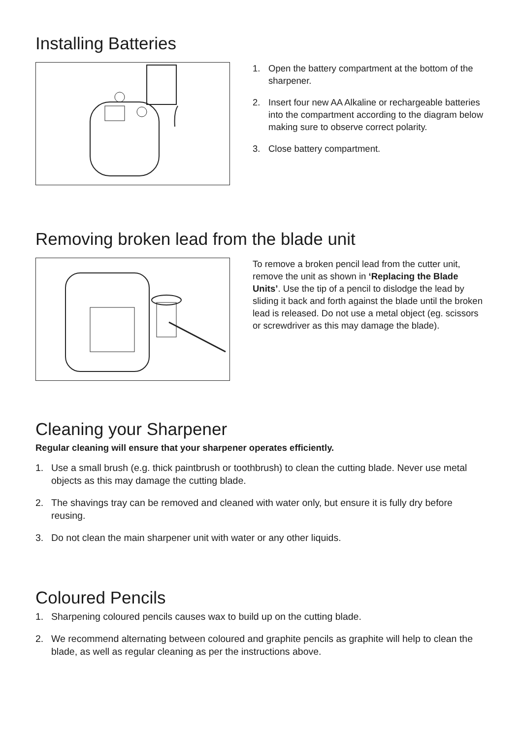Installing Batteries
1. Open the battery compartment at the bottom of the sharpener.
2. Insert four new AA Alkaline or rechargeable batteries into the compartment according to the diagram below making sure to observe correct polarity.
3. Close battery compartment.
Removing broken lead from the blade unit
To remove a broken pencil lead from the cutter unit, remove the unit as shown in ‘Replacing the Blade Units’. Use the tip of a pencil to dislodge the lead by sliding it back and forth against the blade until the broken lead is released. Do not use a metal object (eg. scissors or screwdriver as this may damage the blade).
Cleaning your Sharpener
Regular cleaning will ensure that your sharpener operates efficiently.
1. Use a small brush (e.g. thick paintbrush or toothbrush) to clean the cutting blade. Never use metal objects as this may damage the cutting blade.
2. The shavings tray can be removed and cleaned with water only, but ensure it is fully dry before reusing.
3. Do not clean the main sharpener unit with water or any other liquids.
Coloured Pencils
1. Sharpening coloured pencils causes wax to build up on the cutting blade.
2. We recommend alternating between coloured and graphite pencils as graphite will help to clean the blade, as well as regular cleaning as per the instructions above.